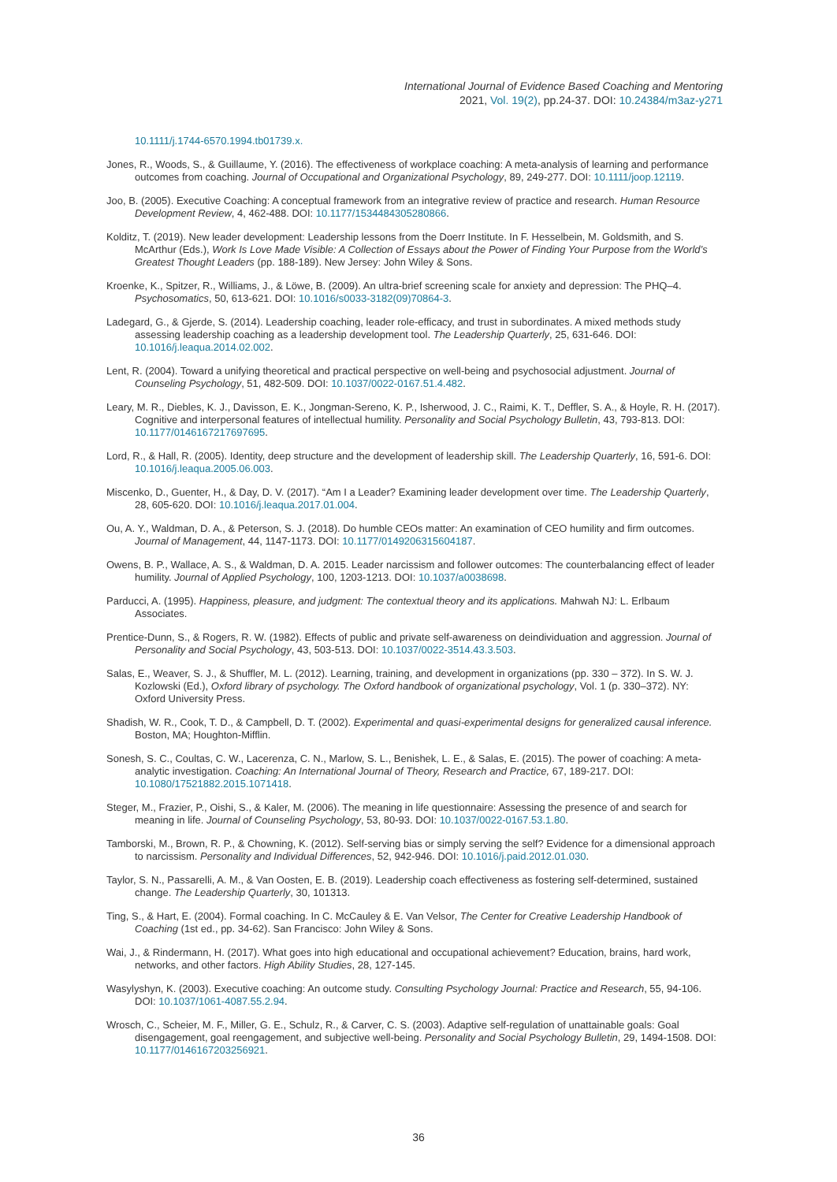International Journal of Evidence Based Coaching and Mentoring
2021, Vol. 19(2), pp.24-37. DOI: 10.24384/m3az-y271
10.1111/j.1744-6570.1994.tb01739.x.
Jones, R., Woods, S., & Guillaume, Y. (2016). The effectiveness of workplace coaching: A meta-analysis of learning and performance outcomes from coaching. Journal of Occupational and Organizational Psychology, 89, 249-277. DOI: 10.1111/joop.12119.
Joo, B. (2005). Executive Coaching: A conceptual framework from an integrative review of practice and research. Human Resource Development Review, 4, 462-488. DOI: 10.1177/1534484305280866.
Kolditz, T. (2019). New leader development: Leadership lessons from the Doerr Institute. In F. Hesselbein, M. Goldsmith, and S. McArthur (Eds.), Work Is Love Made Visible: A Collection of Essays about the Power of Finding Your Purpose from the World’s Greatest Thought Leaders (pp. 188-189). New Jersey: John Wiley & Sons.
Kroenke, K., Spitzer, R., Williams, J., & Löwe, B. (2009). An ultra-brief screening scale for anxiety and depression: The PHQ–4. Psychosomatics, 50, 613-621. DOI: 10.1016/s0033-3182(09)70864-3.
Ladegard, G., & Gjerde, S. (2014). Leadership coaching, leader role-efficacy, and trust in subordinates. A mixed methods study assessing leadership coaching as a leadership development tool. The Leadership Quarterly, 25, 631-646. DOI: 10.1016/j.leaqua.2014.02.002.
Lent, R. (2004). Toward a unifying theoretical and practical perspective on well-being and psychosocial adjustment. Journal of Counseling Psychology, 51, 482-509. DOI: 10.1037/0022-0167.51.4.482.
Leary, M. R., Diebles, K. J., Davisson, E. K., Jongman-Sereno, K. P., Isherwood, J. C., Raimi, K. T., Deffler, S. A., & Hoyle, R. H. (2017). Cognitive and interpersonal features of intellectual humility. Personality and Social Psychology Bulletin, 43, 793-813. DOI: 10.1177/0146167217697695.
Lord, R., & Hall, R. (2005). Identity, deep structure and the development of leadership skill. The Leadership Quarterly, 16, 591-6. DOI: 10.1016/j.leaqua.2005.06.003.
Miscenko, D., Guenter, H., & Day, D. V. (2017). “Am I a Leader? Examining leader development over time. The Leadership Quarterly, 28, 605-620. DOI: 10.1016/j.leaqua.2017.01.004.
Ou, A. Y., Waldman, D. A., & Peterson, S. J. (2018). Do humble CEOs matter: An examination of CEO humility and firm outcomes. Journal of Management, 44, 1147-1173. DOI: 10.1177/0149206315604187.
Owens, B. P., Wallace, A. S., & Waldman, D. A. 2015. Leader narcissism and follower outcomes: The counterbalancing effect of leader humility. Journal of Applied Psychology, 100, 1203-1213. DOI: 10.1037/a0038698.
Parducci, A. (1995). Happiness, pleasure, and judgment: The contextual theory and its applications. Mahwah NJ: L. Erlbaum Associates.
Prentice-Dunn, S., & Rogers, R. W. (1982). Effects of public and private self-awareness on deindividuation and aggression. Journal of Personality and Social Psychology, 43, 503-513. DOI: 10.1037/0022-3514.43.3.503.
Salas, E., Weaver, S. J., & Shuffler, M. L. (2012). Learning, training, and development in organizations (pp. 330 – 372). In S. W. J. Kozlowski (Ed.), Oxford library of psychology. The Oxford handbook of organizational psychology, Vol. 1 (p. 330–372). NY: Oxford University Press.
Shadish, W. R., Cook, T. D., & Campbell, D. T. (2002). Experimental and quasi-experimental designs for generalized causal inference. Boston, MA; Houghton-Mifflin.
Sonesh, S. C., Coultas, C. W., Lacerenza, C. N., Marlow, S. L., Benishek, L. E., & Salas, E. (2015). The power of coaching: A meta-analytic investigation. Coaching: An International Journal of Theory, Research and Practice, 67, 189-217. DOI: 10.1080/17521882.2015.1071418.
Steger, M., Frazier, P., Oishi, S., & Kaler, M. (2006). The meaning in life questionnaire: Assessing the presence of and search for meaning in life. Journal of Counseling Psychology, 53, 80-93. DOI: 10.1037/0022-0167.53.1.80.
Tamborski, M., Brown, R. P., & Chowning, K. (2012). Self-serving bias or simply serving the self? Evidence for a dimensional approach to narcissism. Personality and Individual Differences, 52, 942-946. DOI: 10.1016/j.paid.2012.01.030.
Taylor, S. N., Passarelli, A. M., & Van Oosten, E. B. (2019). Leadership coach effectiveness as fostering self-determined, sustained change. The Leadership Quarterly, 30, 101313.
Ting, S., & Hart, E. (2004). Formal coaching. In C. McCauley & E. Van Velsor, The Center for Creative Leadership Handbook of Coaching (1st ed., pp. 34-62). San Francisco: John Wiley & Sons.
Wai, J., & Rindermann, H. (2017). What goes into high educational and occupational achievement? Education, brains, hard work, networks, and other factors. High Ability Studies, 28, 127-145.
Wasylyshyn, K. (2003). Executive coaching: An outcome study. Consulting Psychology Journal: Practice and Research, 55, 94-106. DOI: 10.1037/1061-4087.55.2.94.
Wrosch, C., Scheier, M. F., Miller, G. E., Schulz, R., & Carver, C. S. (2003). Adaptive self-regulation of unattainable goals: Goal disengagement, goal reengagement, and subjective well-being. Personality and Social Psychology Bulletin, 29, 1494-1508. DOI: 10.1177/0146167203256921.
36